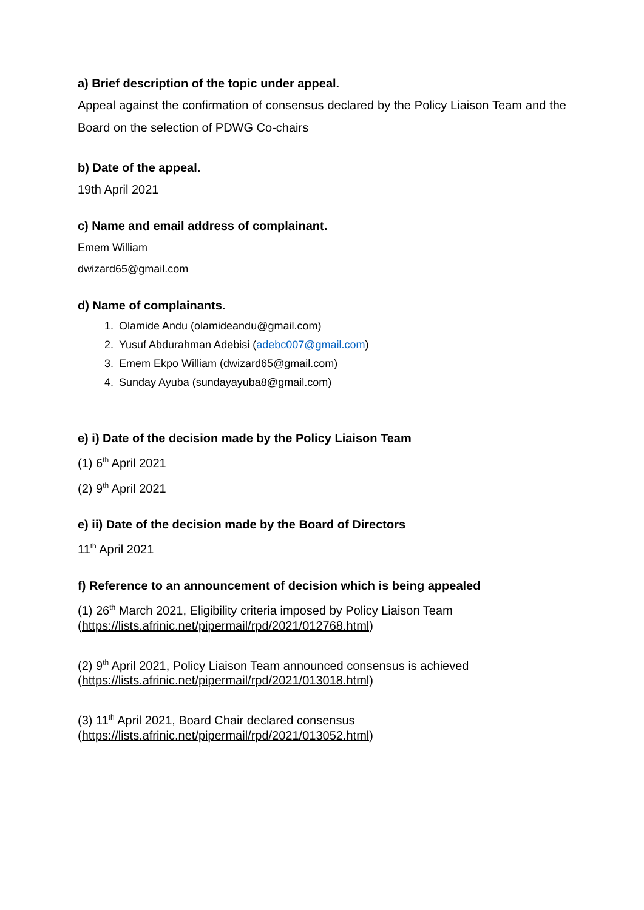a) Brief description of the topic under appeal.
Appeal against the confirmation of consensus declared by the Policy Liaison Team and the Board on the selection of PDWG Co-chairs
b) Date of the appeal.
19th April 2021
c) Name and email address of complainant.
Emem William
dwizard65@gmail.com
d) Name of complainants.
1. Olamide Andu (olamideandu@gmail.com)
2. Yusuf Abdurahman Adebisi (adebc007@gmail.com)
3. Emem Ekpo William (dwizard65@gmail.com)
4. Sunday Ayuba (sundayayuba8@gmail.com)
e) i) Date of the decision made by the Policy Liaison Team
(1) 6<sup>th</sup> April 2021
(2) 9<sup>th</sup> April 2021
e) ii) Date of the decision made by the Board of Directors
11<sup>th</sup> April 2021
f) Reference to an announcement of decision which is being appealed
(1) 26<sup>th</sup> March 2021, Eligibility criteria imposed by Policy Liaison Team
(https://lists.afrinic.net/pipermail/rpd/2021/012768.html)
(2) 9<sup>th</sup> April 2021, Policy Liaison Team announced consensus is achieved
(https://lists.afrinic.net/pipermail/rpd/2021/013018.html)
(3) 11<sup>th</sup> April 2021, Board Chair declared consensus
(https://lists.afrinic.net/pipermail/rpd/2021/013052.html)